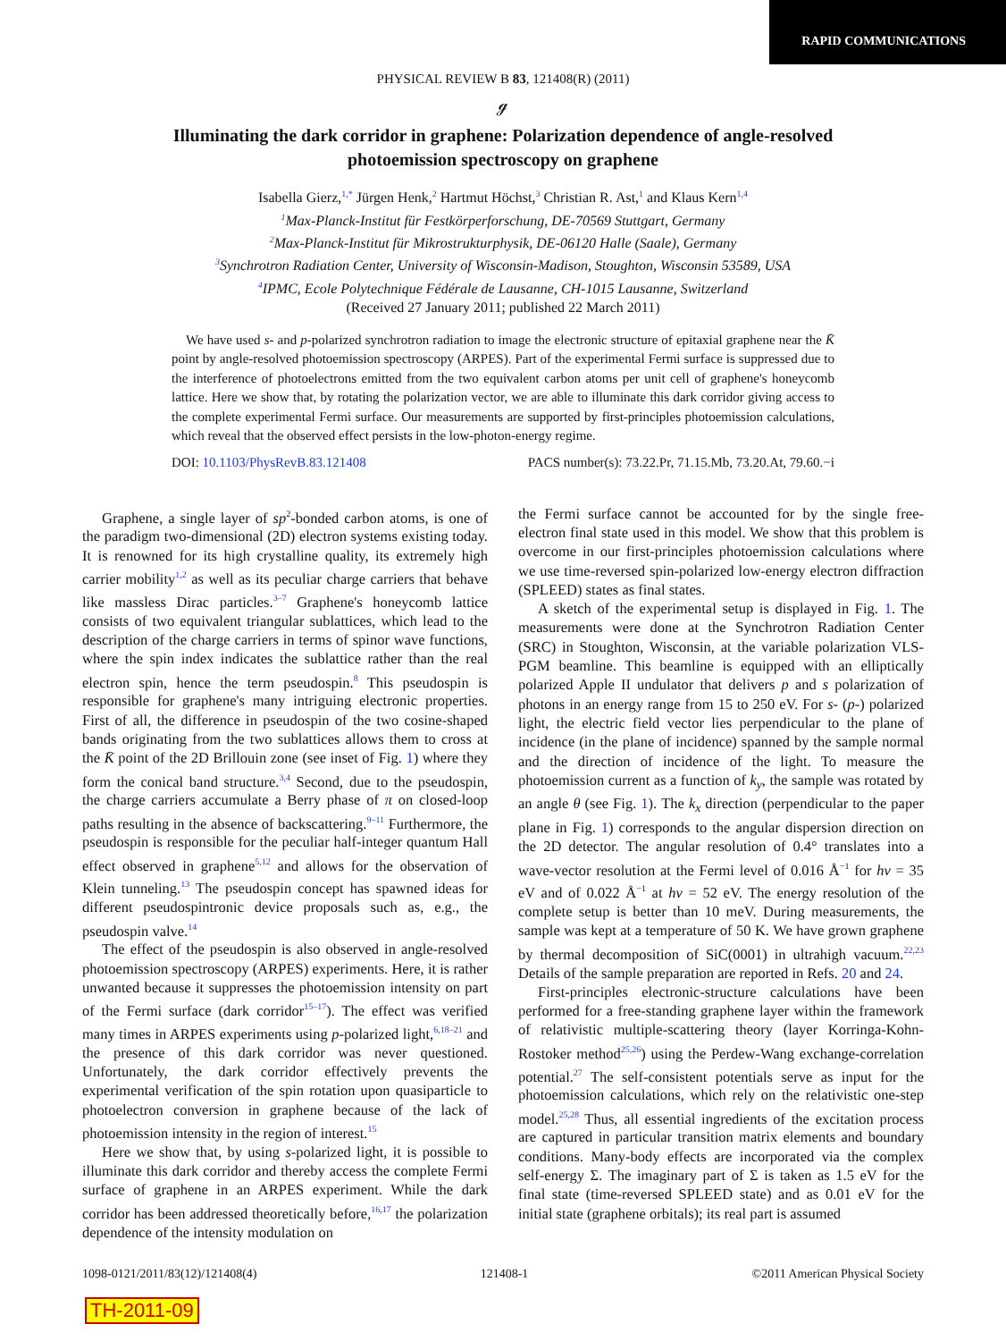RAPID COMMUNICATIONS
PHYSICAL REVIEW B 83, 121408(R) (2011)
ℊ
Illuminating the dark corridor in graphene: Polarization dependence of angle-resolved photoemission spectroscopy on graphene
Isabella Gierz,<sup>1,*</sup> Jürgen Henk,<sup>2</sup> Hartmut Höchst,<sup>3</sup> Christian R. Ast,<sup>1</sup> and Klaus Kern<sup>1,4</sup>
<sup>1</sup> Max-Planck-Institut für Festkörperforschung, DE-70569 Stuttgart, Germany
<sup>2</sup> Max-Planck-Institut für Mikrostrukturphysik, DE-06120 Halle (Saale), Germany
<sup>3</sup> Synchrotron Radiation Center, University of Wisconsin-Madison, Stoughton, Wisconsin 53589, USA
<sup>4</sup> IPMC, Ecole Polytechnique Fédérale de Lausanne, CH-1015 Lausanne, Switzerland
(Received 27 January 2011; published 22 March 2011)
We have used s- and p-polarized synchrotron radiation to image the electronic structure of epitaxial graphene near the K̄ point by angle-resolved photoemission spectroscopy (ARPES). Part of the experimental Fermi surface is suppressed due to the interference of photoelectrons emitted from the two equivalent carbon atoms per unit cell of graphene's honeycomb lattice. Here we show that, by rotating the polarization vector, we are able to illuminate this dark corridor giving access to the complete experimental Fermi surface. Our measurements are supported by first-principles photoemission calculations, which reveal that the observed effect persists in the low-photon-energy regime.
DOI: 10.1103/PhysRevB.83.121408 PACS number(s): 73.22.Pr, 71.15.Mb, 73.20.At, 79.60.−i
Graphene, a single layer of sp<sup>2</sup>-bonded carbon atoms, is one of the paradigm two-dimensional (2D) electron systems existing today. It is renowned for its high crystalline quality, its extremely high carrier mobility<sup>1,2</sup> as well as its peculiar charge carriers that behave like massless Dirac particles.<sup>3–7</sup> Graphene's honeycomb lattice consists of two equivalent triangular sublattices, which lead to the description of the charge carriers in terms of spinor wave functions, where the spin index indicates the sublattice rather than the real electron spin, hence the term pseudospin.<sup>8</sup> This pseudospin is responsible for graphene's many intriguing electronic properties. First of all, the difference in pseudospin of the two cosine-shaped bands originating from the two sublattices allows them to cross at the K̄ point of the 2D Brillouin zone (see inset of Fig. 1) where they form the conical band structure.<sup>3,4</sup> Second, due to the pseudospin, the charge carriers accumulate a Berry phase of π on closed-loop paths resulting in the absence of backscattering.<sup>9–11</sup> Furthermore, the pseudospin is responsible for the peculiar half-integer quantum Hall effect observed in graphene<sup>5,12</sup> and allows for the observation of Klein tunneling.<sup>13</sup> The pseudospin concept has spawned ideas for different pseudospintronic device proposals such as, e.g., the pseudospin valve.<sup>14</sup>
The effect of the pseudospin is also observed in angle-resolved photoemission spectroscopy (ARPES) experiments. Here, it is rather unwanted because it suppresses the photoemission intensity on part of the Fermi surface (dark corridor<sup>15–17</sup>). The effect was verified many times in ARPES experiments using p-polarized light,<sup>6,18–21</sup> and the presence of this dark corridor was never questioned. Unfortunately, the dark corridor effectively prevents the experimental verification of the spin rotation upon quasiparticle to photoelectron conversion in graphene because of the lack of photoemission intensity in the region of interest.<sup>15</sup>
Here we show that, by using s-polarized light, it is possible to illuminate this dark corridor and thereby access the complete Fermi surface of graphene in an ARPES experiment. While the dark corridor has been addressed theoretically before,<sup>16,17</sup> the polarization dependence of the intensity modulation on
the Fermi surface cannot be accounted for by the single free-electron final state used in this model. We show that this problem is overcome in our first-principles photoemission calculations where we use time-reversed spin-polarized low-energy electron diffraction (SPLEED) states as final states.
A sketch of the experimental setup is displayed in Fig. 1. The measurements were done at the Synchrotron Radiation Center (SRC) in Stoughton, Wisconsin, at the variable polarization VLS-PGM beamline. This beamline is equipped with an elliptically polarized Apple II undulator that delivers p and s polarization of photons in an energy range from 15 to 250 eV. For s- (p-) polarized light, the electric field vector lies perpendicular to the plane of incidence (in the plane of incidence) spanned by the sample normal and the direction of incidence of the light. To measure the photoemission current as a function of k<sub>y</sub>, the sample was rotated by an angle θ (see Fig. 1). The k<sub>x</sub> direction (perpendicular to the paper plane in Fig. 1) corresponds to the angular dispersion direction on the 2D detector. The angular resolution of 0.4° translates into a wave-vector resolution at the Fermi level of 0.016 Å<sup>−1</sup> for hν = 35 eV and of 0.022 Å<sup>−1</sup> at hν = 52 eV. The energy resolution of the complete setup is better than 10 meV. During measurements, the sample was kept at a temperature of 50 K. We have grown graphene by thermal decomposition of SiC(0001) in ultrahigh vacuum.<sup>22,23</sup> Details of the sample preparation are reported in Refs. 20 and 24.
First-principles electronic-structure calculations have been performed for a free-standing graphene layer within the framework of relativistic multiple-scattering theory (layer Korringa-Kohn-Rostoker method<sup>25,26</sup>) using the Perdew-Wang exchange-correlation potential.<sup>27</sup> The self-consistent potentials serve as input for the photoemission calculations, which rely on the relativistic one-step model.<sup>25,28</sup> Thus, all essential ingredients of the excitation process are captured in particular transition matrix elements and boundary conditions. Many-body effects are incorporated via the complex self-energy Σ. The imaginary part of Σ is taken as 1.5 eV for the final state (time-reversed SPLEED state) and as 0.01 eV for the initial state (graphene orbitals); its real part is assumed
1098-0121/2011/83(12)/121408(4) 121408-1 ©2011 American Physical Society
TH-2011-09